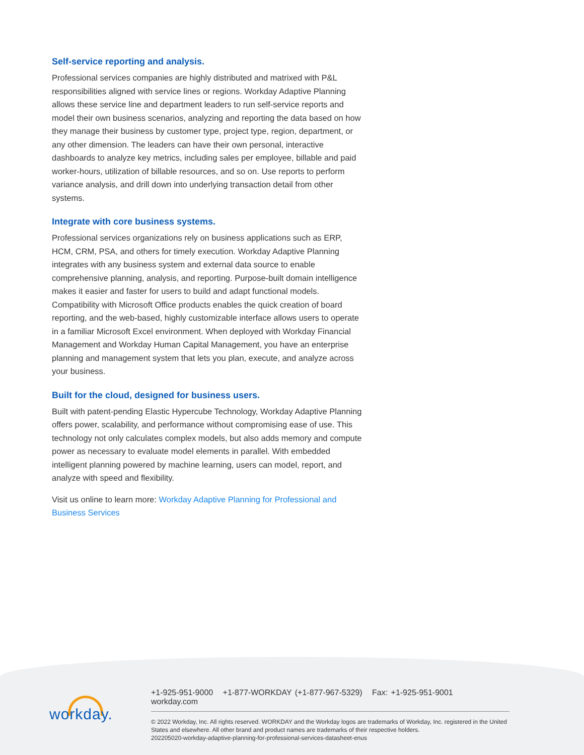Self-service reporting and analysis.
Professional services companies are highly distributed and matrixed with P&L responsibilities aligned with service lines or regions. Workday Adaptive Planning allows these service line and department leaders to run self-service reports and model their own business scenarios, analyzing and reporting the data based on how they manage their business by customer type, project type, region, department, or any other dimension. The leaders can have their own personal, interactive dashboards to analyze key metrics, including sales per employee, billable and paid worker-hours, utilization of billable resources, and so on. Use reports to perform variance analysis, and drill down into underlying transaction detail from other systems.
Integrate with core business systems.
Professional services organizations rely on business applications such as ERP, HCM, CRM, PSA, and others for timely execution. Workday Adaptive Planning integrates with any business system and external data source to enable comprehensive planning, analysis, and reporting. Purpose-built domain intelligence makes it easier and faster for users to build and adapt functional models. Compatibility with Microsoft Office products enables the quick creation of board reporting, and the web-based, highly customizable interface allows users to operate in a familiar Microsoft Excel environment. When deployed with Workday Financial Management and Workday Human Capital Management, you have an enterprise planning and management system that lets you plan, execute, and analyze across your business.
Built for the cloud, designed for business users.
Built with patent-pending Elastic Hypercube Technology, Workday Adaptive Planning offers power, scalability, and performance without compromising ease of use. This technology not only calculates complex models, but also adds memory and compute power as necessary to evaluate model elements in parallel. With embedded intelligent planning powered by machine learning, users can model, report, and analyze with speed and flexibility.
Visit us online to learn more: Workday Adaptive Planning for Professional and Business Services
workday.
+1-925-951-9000 +1-877-WORKDAY (+1-877-967-5329) Fax: +1-925-951-9001 workday.com
© 2022 Workday, Inc. All rights reserved. WORKDAY and the Workday logos are trademarks of Workday, Inc. registered in the United States and elsewhere. All other brand and product names are trademarks of their respective holders.
202205020-workday-adaptive-planning-for-professional-services-datasheet-enus